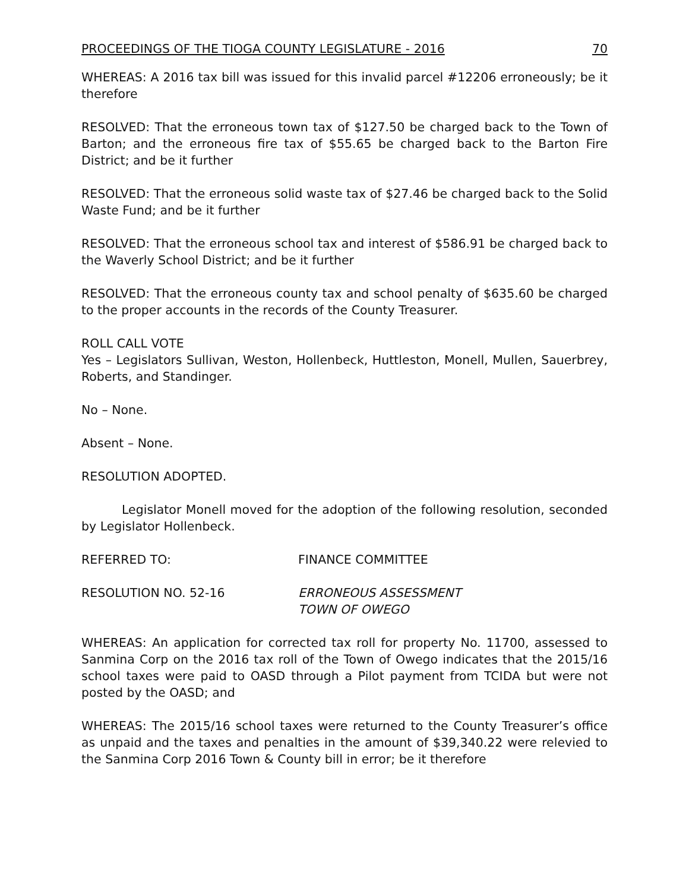PROCEEDINGS OF THE TIOGA COUNTY LEGISLATURE - 2016 70
WHEREAS: A 2016 tax bill was issued for this invalid parcel #12206 erroneously; be it therefore
RESOLVED: That the erroneous town tax of $127.50 be charged back to the Town of Barton; and the erroneous fire tax of $55.65 be charged back to the Barton Fire District; and be it further
RESOLVED: That the erroneous solid waste tax of $27.46 be charged back to the Solid Waste Fund; and be it further
RESOLVED: That the erroneous school tax and interest of $586.91 be charged back to the Waverly School District; and be it further
RESOLVED: That the erroneous county tax and school penalty of $635.60 be charged to the proper accounts in the records of the County Treasurer.
ROLL CALL VOTE
Yes – Legislators Sullivan, Weston, Hollenbeck, Huttleston, Monell, Mullen, Sauerbrey, Roberts, and Standinger.
No – None.
Absent – None.
RESOLUTION ADOPTED.
Legislator Monell moved for the adoption of the following resolution, seconded by Legislator Hollenbeck.
REFERRED TO: FINANCE COMMITTEE
RESOLUTION NO. 52-16 ERRONEOUS ASSESSMENT
TOWN OF OWEGO
WHEREAS: An application for corrected tax roll for property No. 11700, assessed to Sanmina Corp on the 2016 tax roll of the Town of Owego indicates that the 2015/16 school taxes were paid to OASD through a Pilot payment from TCIDA but were not posted by the OASD; and
WHEREAS: The 2015/16 school taxes were returned to the County Treasurer’s office as unpaid and the taxes and penalties in the amount of $39,340.22 were relevied to the Sanmina Corp 2016 Town & County bill in error; be it therefore